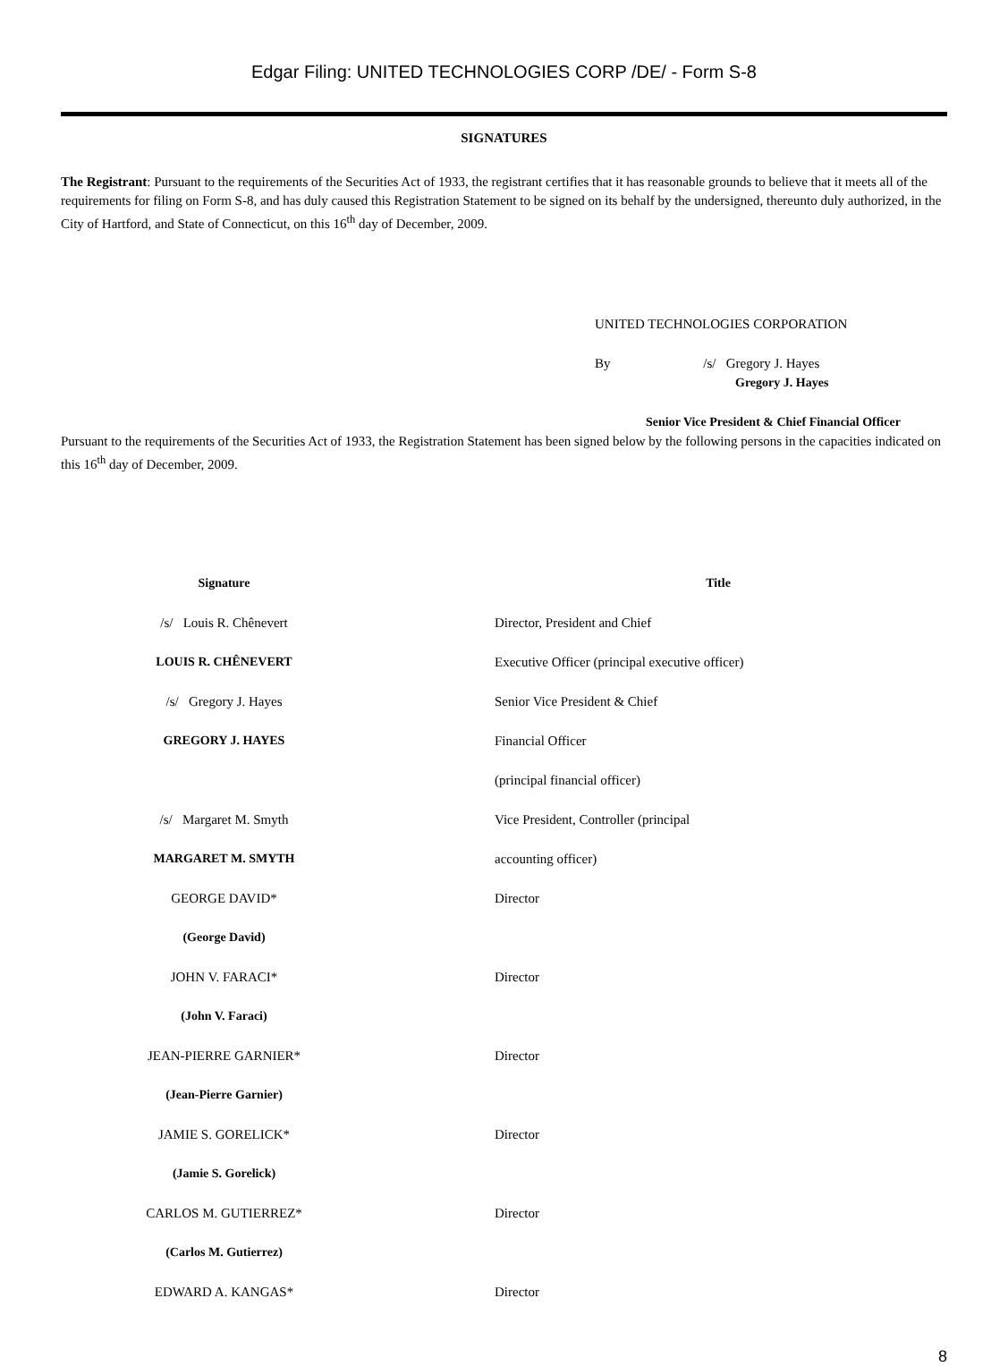Edgar Filing: UNITED TECHNOLOGIES CORP /DE/ - Form S-8
SIGNATURES
The Registrant: Pursuant to the requirements of the Securities Act of 1933, the registrant certifies that it has reasonable grounds to believe that it meets all of the requirements for filing on Form S-8, and has duly caused this Registration Statement to be signed on its behalf by the undersigned, thereunto duly authorized, in the City of Hartford, and State of Connecticut, on this 16<sup>th</sup> day of December, 2009.
UNITED TECHNOLOGIES CORPORATION
By /s/ Gregory J. Hayes
Gregory J. Hayes
Senior Vice President & Chief Financial Officer
Pursuant to the requirements of the Securities Act of 1933, the Registration Statement has been signed below by the following persons in the capacities indicated on this 16<sup>th</sup> day of December, 2009.
| Signature | Title |
| --- | --- |
| /s/ Louis R. Chênevert | Director, President and Chief |
| LOUIS R. CHÊNEVERT | Executive Officer (principal executive officer) |
| /s/ Gregory J. Hayes | Senior Vice President & Chief |
| GREGORY J. HAYES | Financial Officer |
| | (principal financial officer) |
| /s/ Margaret M. Smyth | Vice President, Controller (principal |
| MARGARET M. SMYTH | accounting officer) |
| GEORGE DAVID* | Director |
| (George David) | |
| JOHN V. FARACI* | Director |
| (John V. Faraci) | |
| JEAN-PIERRE GARNIER* | Director |
| (Jean-Pierre Garnier) | |
| JAMIE S. GORELICK* | Director |
| (Jamie S. Gorelick) | |
| CARLOS M. GUTIERREZ* | Director |
| (Carlos M. Gutierrez) | |
| EDWARD A. KANGAS* | Director |
8